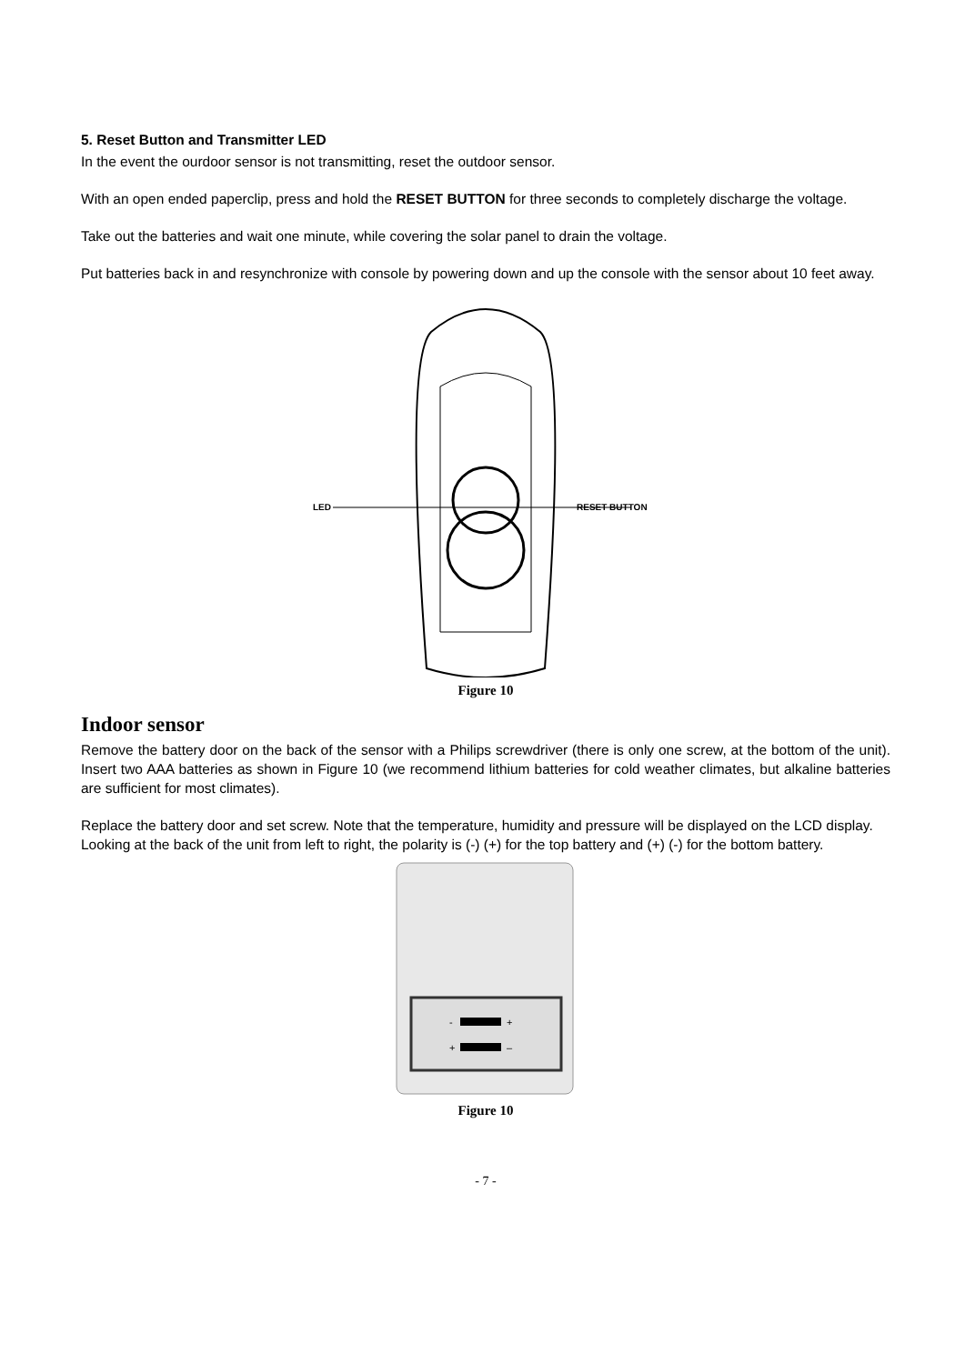5. Reset Button and Transmitter LED
In the event the ourdoor sensor is not transmitting, reset the outdoor sensor.
With an open ended paperclip, press and hold the RESET BUTTON for three seconds to completely discharge the voltage.
Take out the batteries and wait one minute, while covering the solar panel to drain the voltage.
Put batteries back in and resynchronize with console by powering down and up the console with the sensor about 10 feet away.
LED
RESET BUTTON
Figure 10
Indoor sensor
Remove the battery door on the back of the sensor with a Philips screwdriver (there is only one screw, at the bottom of the unit). Insert two AAA batteries as shown in Figure 10 (we recommend lithium batteries for cold weather climates, but alkaline batteries are sufficient for most climates).
Replace the battery door and set screw. Note that the temperature, humidity and pressure will be displayed on the LCD display. Looking at the back of the unit from left to right, the polarity is (-) (+) for the top battery and (+) (-) for the bottom battery.
-
+
+
–
Figure 10
- 7 -